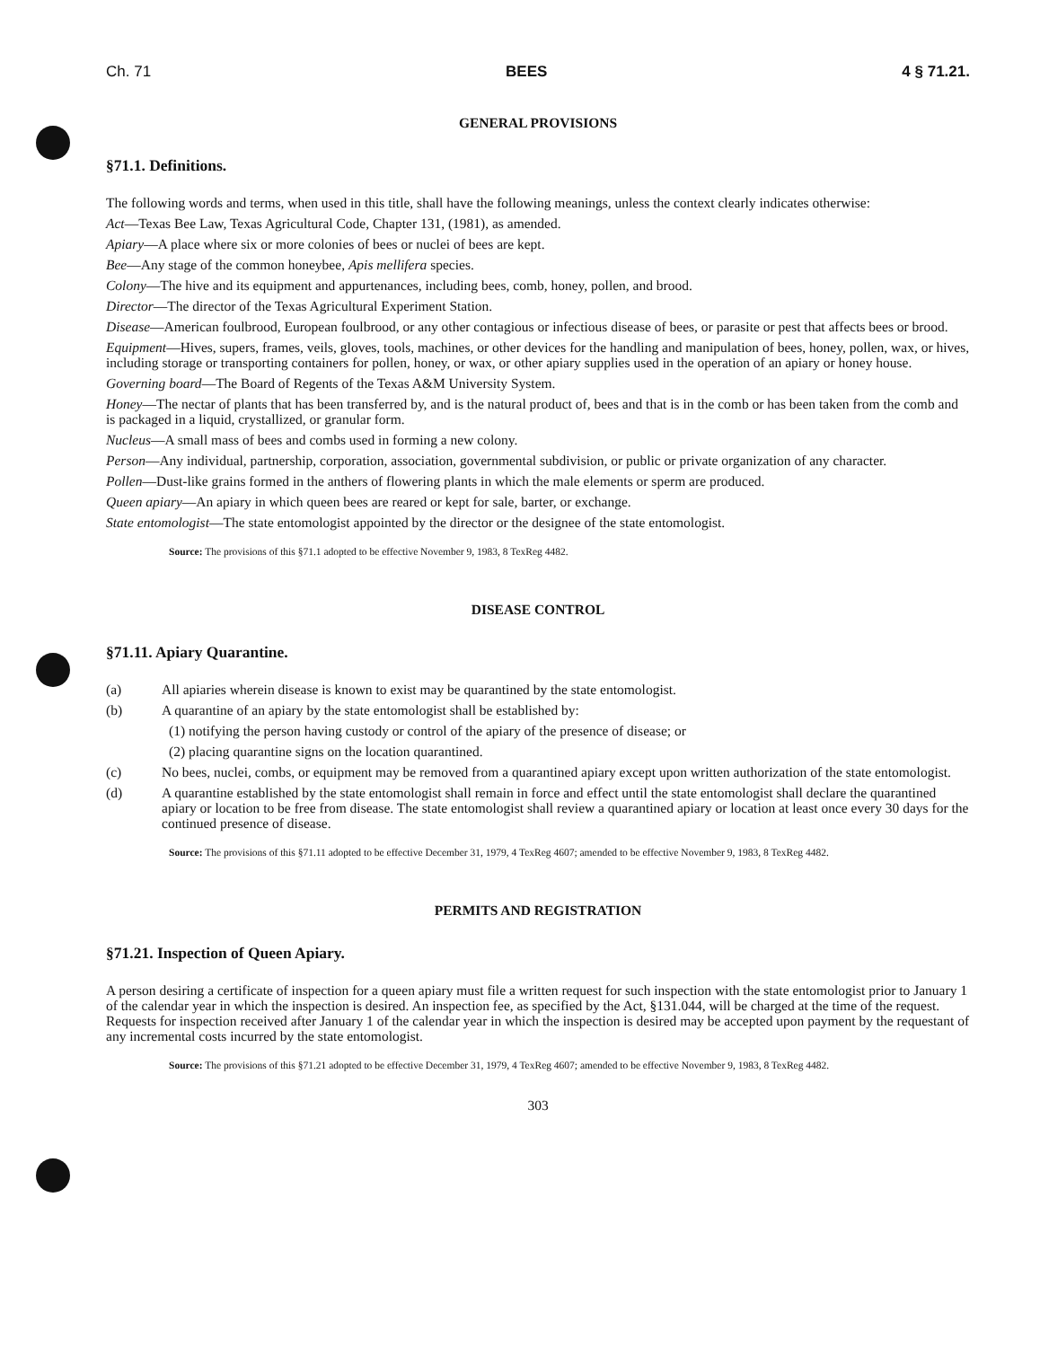Ch. 71 BEES 4 § 71.21.
GENERAL PROVISIONS
§71.1. Definitions.
The following words and terms, when used in this title, shall have the following meanings, unless the context clearly indicates otherwise:
Act—Texas Bee Law, Texas Agricultural Code, Chapter 131, (1981), as amended.
Apiary—A place where six or more colonies of bees or nuclei of bees are kept.
Bee—Any stage of the common honeybee, Apis mellifera species.
Colony—The hive and its equipment and appurtenances, including bees, comb, honey, pollen, and brood.
Director—The director of the Texas Agricultural Experiment Station.
Disease—American foulbrood, European foulbrood, or any other contagious or infectious disease of bees, or parasite or pest that affects bees or brood.
Equipment—Hives, supers, frames, veils, gloves, tools, machines, or other devices for the handling and manipulation of bees, honey, pollen, wax, or hives, including storage or transporting containers for pollen, honey, or wax, or other apiary supplies used in the operation of an apiary or honey house.
Governing board—The Board of Regents of the Texas A&M University System.
Honey—The nectar of plants that has been transferred by, and is the natural product of, bees and that is in the comb or has been taken from the comb and is packaged in a liquid, crystallized, or granular form.
Nucleus—A small mass of bees and combs used in forming a new colony.
Person—Any individual, partnership, corporation, association, governmental subdivision, or public or private organization of any character.
Pollen—Dust-like grains formed in the anthers of flowering plants in which the male elements or sperm are produced.
Queen apiary—An apiary in which queen bees are reared or kept for sale, barter, or exchange.
State entomologist—The state entomologist appointed by the director or the designee of the state entomologist.
Source: The provisions of this §71.1 adopted to be effective November 9, 1983, 8 TexReg 4482.
DISEASE CONTROL
§71.11. Apiary Quarantine.
(a) All apiaries wherein disease is known to exist may be quarantined by the state entomologist.
(b) A quarantine of an apiary by the state entomologist shall be established by:
(1) notifying the person having custody or control of the apiary of the presence of disease; or
(2) placing quarantine signs on the location quarantined.
(c) No bees, nuclei, combs, or equipment may be removed from a quarantined apiary except upon written authorization of the state entomologist.
(d) A quarantine established by the state entomologist shall remain in force and effect until the state entomologist shall declare the quarantined apiary or location to be free from disease. The state entomologist shall review a quarantined apiary or location at least once every 30 days for the continued presence of disease.
Source: The provisions of this §71.11 adopted to be effective December 31, 1979, 4 TexReg 4607; amended to be effective November 9, 1983, 8 TexReg 4482.
PERMITS AND REGISTRATION
§71.21. Inspection of Queen Apiary.
A person desiring a certificate of inspection for a queen apiary must file a written request for such inspection with the state entomologist prior to January 1 of the calendar year in which the inspection is desired. An inspection fee, as specified by the Act, §131.044, will be charged at the time of the request. Requests for inspection received after January 1 of the calendar year in which the inspection is desired may be accepted upon payment by the requestant of any incremental costs incurred by the state entomologist.
Source: The provisions of this §71.21 adopted to be effective December 31, 1979, 4 TexReg 4607; amended to be effective November 9, 1983, 8 TexReg 4482.
303